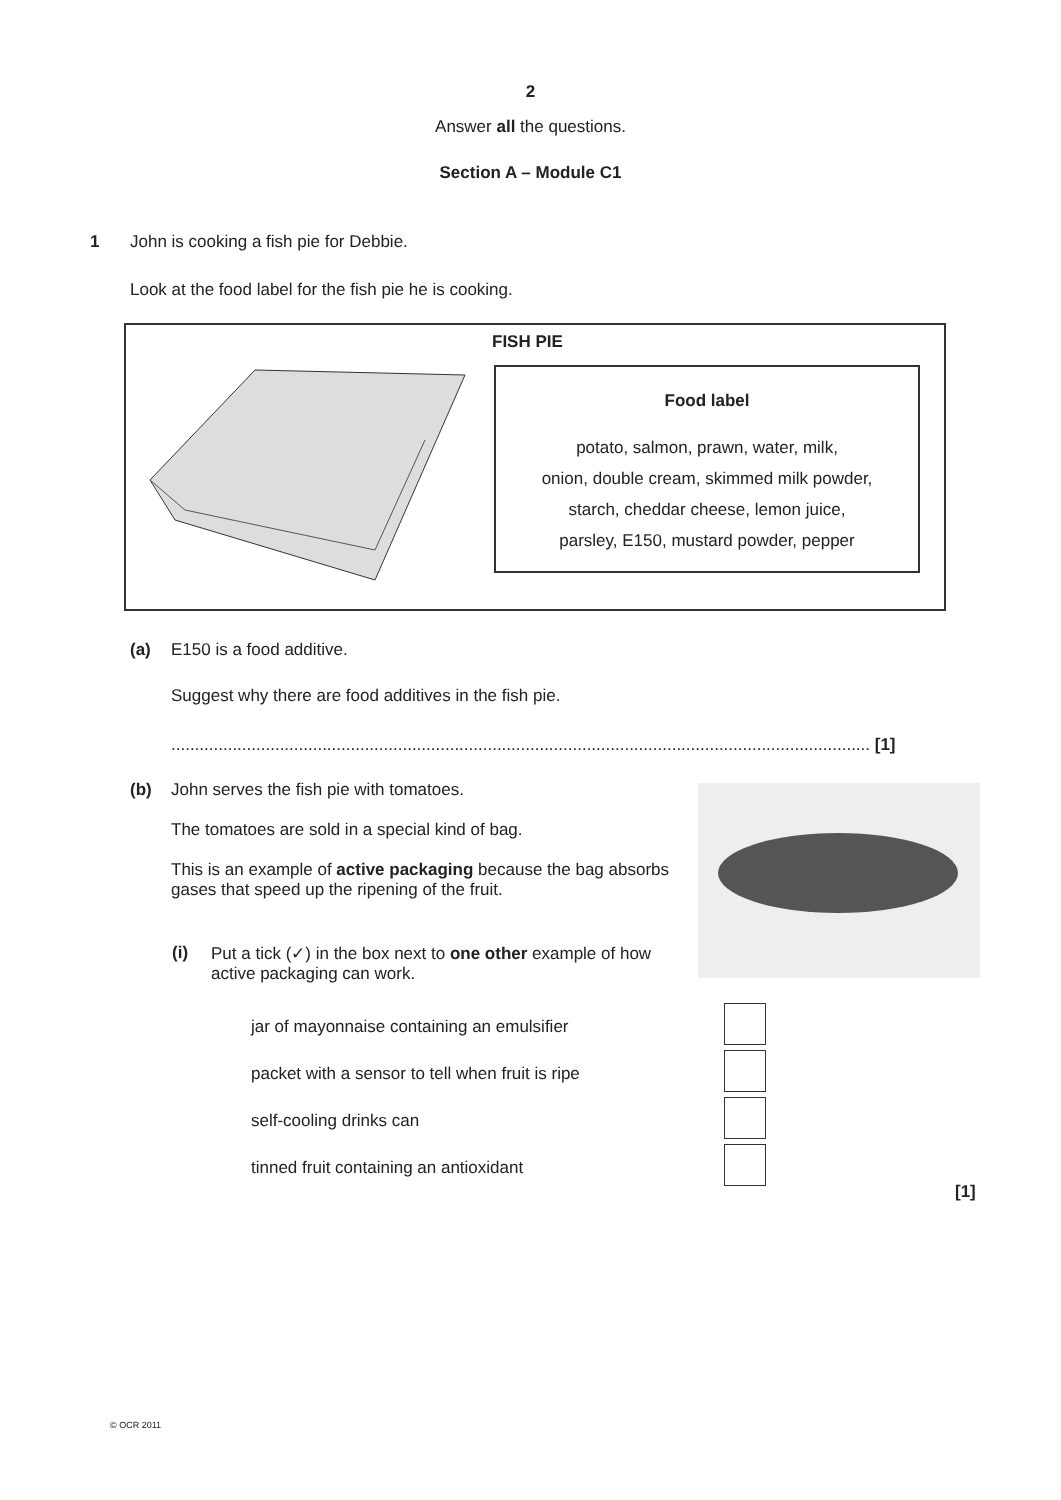2
Answer all the questions.
Section A – Module C1
1
John is cooking a fish pie for Debbie.
Look at the food label for the fish pie he is cooking.
FISH PIE
Food label
potato, salmon, prawn, water, milk,
onion, double cream, skimmed milk powder,
starch, cheddar cheese, lemon juice,
parsley, E150, mustard powder, pepper
(a) E150 is a food additive.
Suggest why there are food additives in the fish pie.
.................................................................................................................................................... [1]
(b)
John serves the fish pie with tomatoes.
The tomatoes are sold in a special kind of bag.
This is an example of active packaging because the bag absorbs gases that speed up the ripening of the fruit.
(i)
Put a tick (✓) in the box next to one other example of how active packaging can work.
jar of mayonnaise containing an emulsifier
packet with a sensor to tell when fruit is ripe
self-cooling drinks can
tinned fruit containing an antioxidant
[1]
© OCR 2011